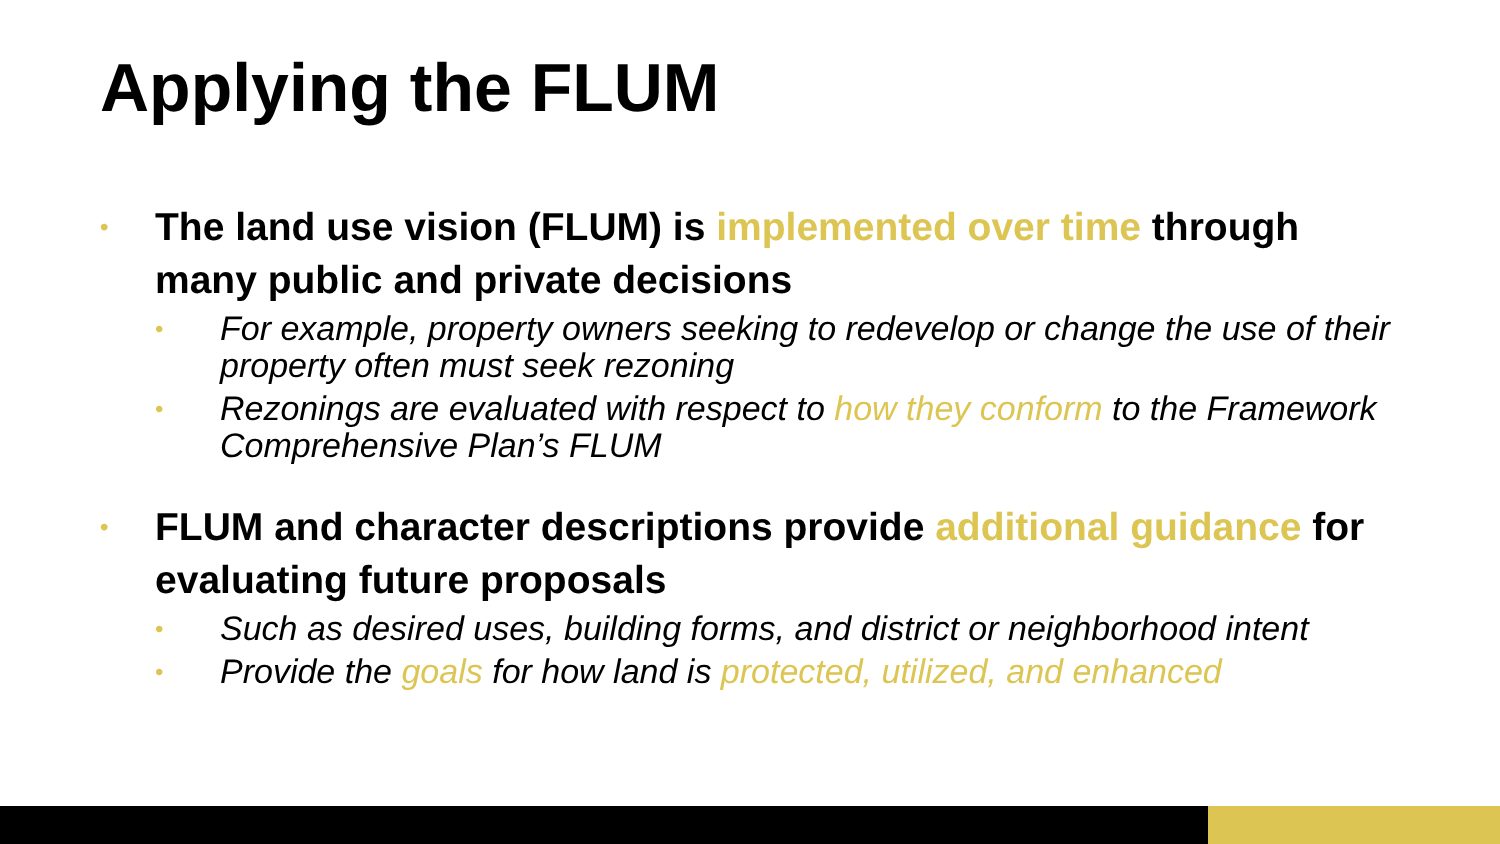Applying the FLUM
•
The land use vision (FLUM) is implemented over time through many public and private decisions
•
For example, property owners seeking to redevelop or change the use of their property often must seek rezoning
•
Rezonings are evaluated with respect to how they conform to the Framework Comprehensive Plan’s FLUM
•
FLUM and character descriptions provide additional guidance for evaluating future proposals
•
Such as desired uses, building forms, and district or neighborhood intent
•
Provide the goals for how land is protected, utilized, and enhanced